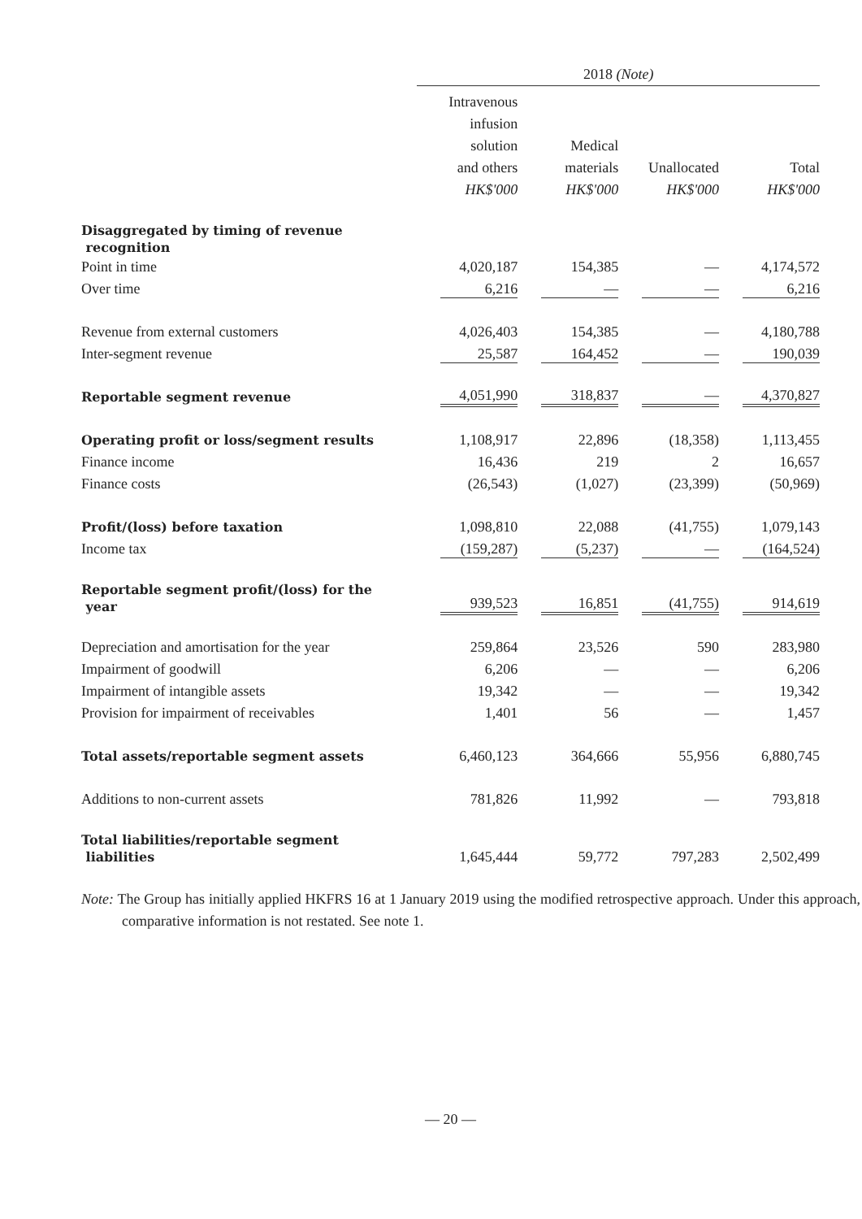| | 2018 (Note) | | | |
| | Intravenous infusion solution and others HK$'000 | Medical materials HK$'000 | Unallocated HK$'000 | Total HK$'000 |
| Disaggregated by timing of revenue recognition | | | | |
| Point in time | 4,020,187 | 154,385 | — | 4,174,572 |
| Over time | 6,216 | — | — | 6,216 |
| Revenue from external customers | 4,026,403 | 154,385 | — | 4,180,788 |
| Inter-segment revenue | 25,587 | 164,452 | — | 190,039 |
| Reportable segment revenue | 4,051,990 | 318,837 | — | 4,370,827 |
| Operating profit or loss/segment results | 1,108,917 | 22,896 | (18,358) | 1,113,455 |
| Finance income | 16,436 | 219 | 2 | 16,657 |
| Finance costs | (26,543) | (1,027) | (23,399) | (50,969) |
| Profit/(loss) before taxation | 1,098,810 | 22,088 | (41,755) | 1,079,143 |
| Income tax | (159,287) | (5,237) | — | (164,524) |
| Reportable segment profit/(loss) for the year | 939,523 | 16,851 | (41,755) | 914,619 |
| Depreciation and amortisation for the year | 259,864 | 23,526 | 590 | 283,980 |
| Impairment of goodwill | 6,206 | — | — | 6,206 |
| Impairment of intangible assets | 19,342 | — | — | 19,342 |
| Provision for impairment of receivables | 1,401 | 56 | — | 1,457 |
| Total assets/reportable segment assets | 6,460,123 | 364,666 | 55,956 | 6,880,745 |
| Additions to non-current assets | 781,826 | 11,992 | — | 793,818 |
| Total liabilities/reportable segment liabilities | 1,645,444 | 59,772 | 797,283 | 2,502,499 |
Note: The Group has initially applied HKFRS 16 at 1 January 2019 using the modified retrospective approach. Under this approach, comparative information is not restated. See note 1.
— 20 —